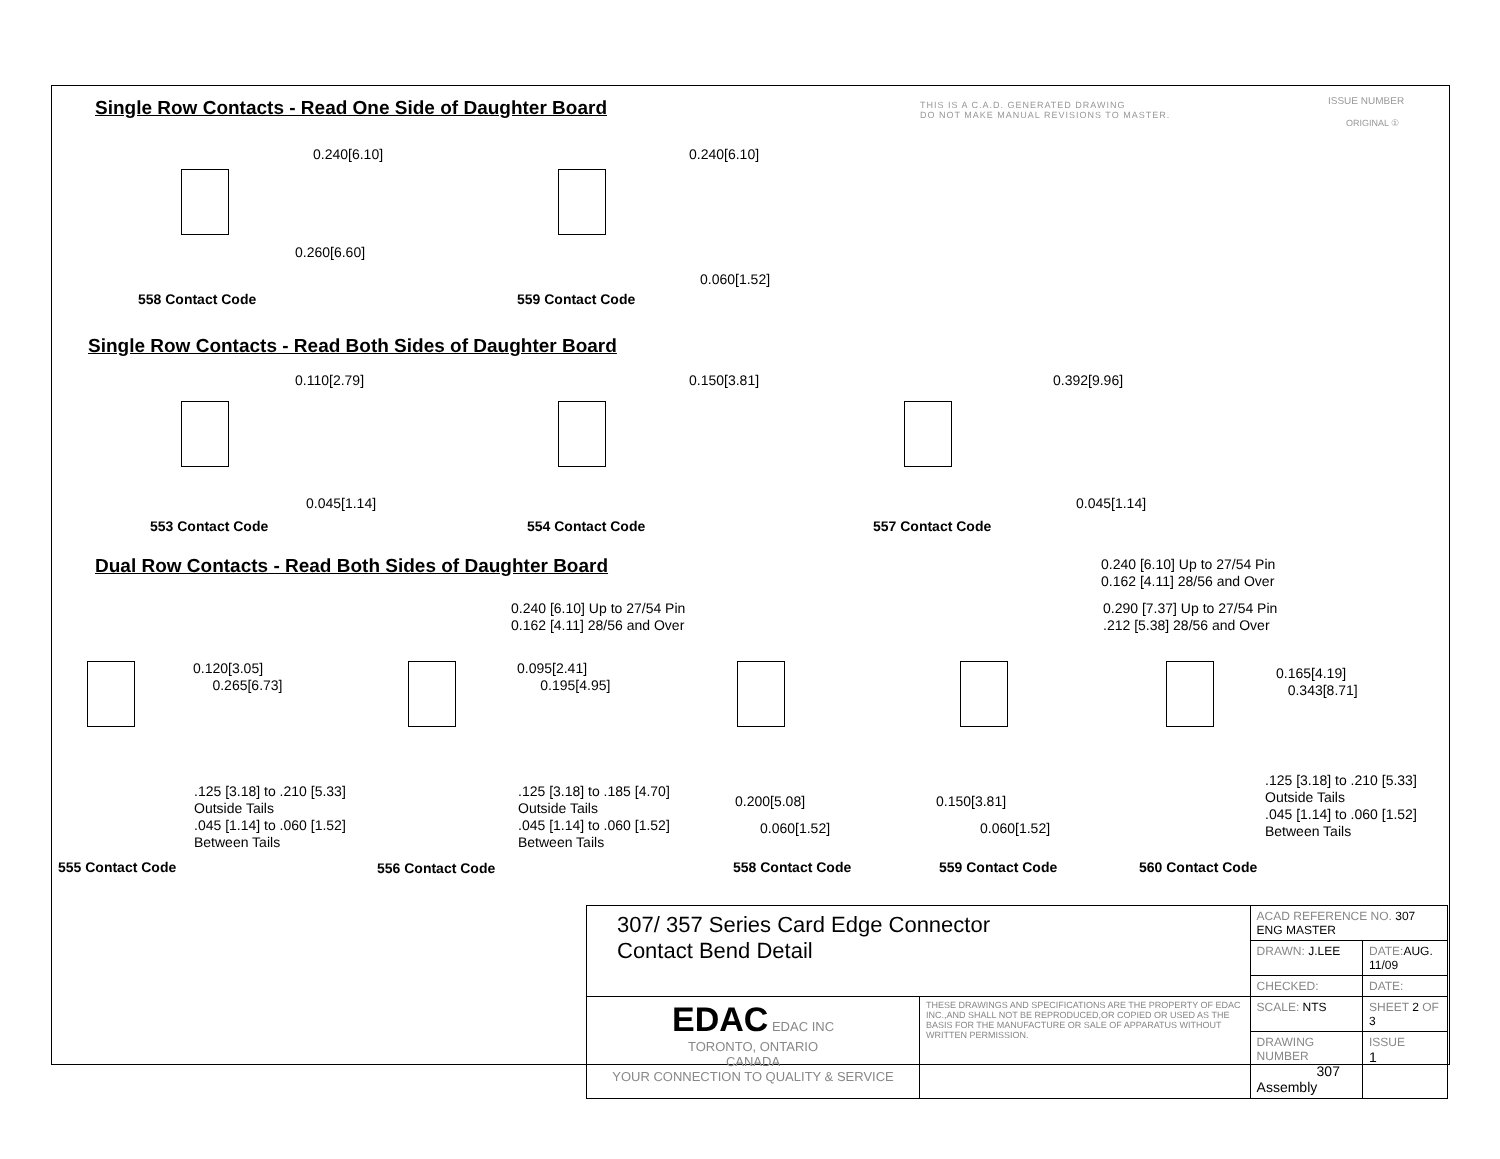THIS IS A C.A.D. GENERATED DRAWING
DO NOT MAKE MANUAL REVISIONS TO MASTER.
ISSUE NUMBER
ORIGINAL ①
Single Row Contacts - Read One Side of Daughter Board
0.240[6.10]
0.260[6.60]
558 Contact Code
0.240[6.10]
0.060[1.52]
559 Contact Code
Single Row Contacts - Read Both Sides of Daughter Board
0.110[2.79] 0.150[3.81] 0.392[9.96]
0.045[1.14] 0.045[1.14]
553 Contact Code 554 Contact Code 557 Contact Code
Dual Row Contacts - Read Both Sides of Daughter Board
0.240 [6.10] Up to 27/54 Pin
0.162 [4.11] 28/56 and Over
0.240 [6.10] Up to 27/54 Pin
0.162 [4.11] 28/56 and Over
0.290 [7.37] Up to 27/54 Pin
.212 [5.38] 28/56 and Over
0.120[3.05]
0.265[6.73]
0.095[2.41]
0.195[4.95]
0.165[4.19]
0.343[8.71]
.125 [3.18] to .210 [5.33]
Outside Tails
.045 [1.14] to .060 [1.52]
Between Tails
.125 [3.18] to .185 [4.70]
Outside Tails
.045 [1.14] to .060 [1.52]
Between Tails
.125 [3.18] to .210 [5.33]
Outside Tails
.045 [1.14] to .060 [1.52]
Between Tails
0.200[5.08]
0.060[1.52]
0.150[3.81]
0.060[1.52]
555 Contact Code 556 Contact Code 558 Contact Code 559 Contact Code 560 Contact Code
| 307/ 357 Series Card Edge Connector Contact Bend Detail | | ACAD REFERENCE NO. 307 ENG MASTER | | |
| | | DRAWN: J.LEE | DATE: AUG. 11/09 | |
| | | CHECKED: | DATE: | |
| EDAC EDAC INC TORONTO, ONTARIO CANADA YOUR CONNECTION TO QUALITY & SERVICE | THESE DRAWINGS AND SPECIFICATIONS ARE THE PROPERTY OF EDAC INC.,AND SHALL NOT BE REPRODUCED,OR COPIED OR USED AS THE BASIS FOR THE MANUFACTURE OR SALE OF APPARATUS WITHOUT WRITTEN PERMISSION. | SCALE: NTS | SHEET 2 OF 3 | |
| | | DRAWING NUMBER 307 Assembly | | ISSUE 1 |